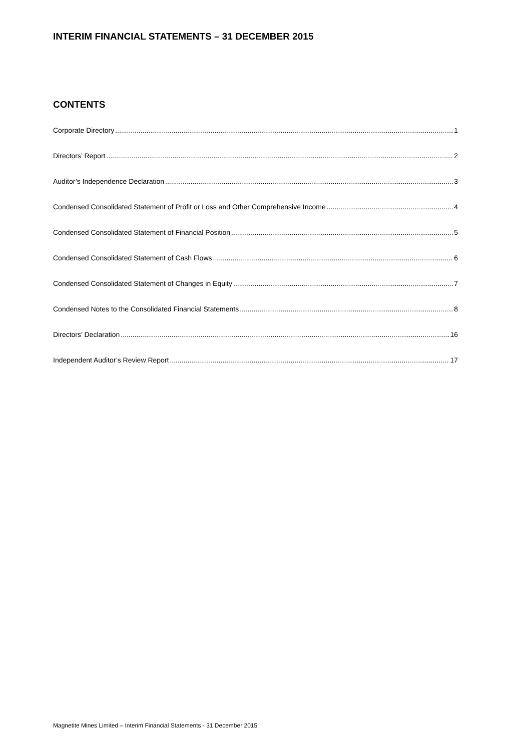INTERIM FINANCIAL STATEMENTS – 31 DECEMBER 2015
CONTENTS
Corporate Directory 1
Directors’ Report 2
Auditor’s Independence Declaration 3
Condensed Consolidated Statement of Profit or Loss and Other Comprehensive Income 4
Condensed Consolidated Statement of Financial Position 5
Condensed Consolidated Statement of Cash Flows 6
Condensed Consolidated Statement of Changes in Equity 7
Condensed Notes to the Consolidated Financial Statements 8
Directors’ Declaration 16
Independent Auditor’s Review Report 17
Magnetite Mines Limited – Interim Financial Statements - 31 December 2015